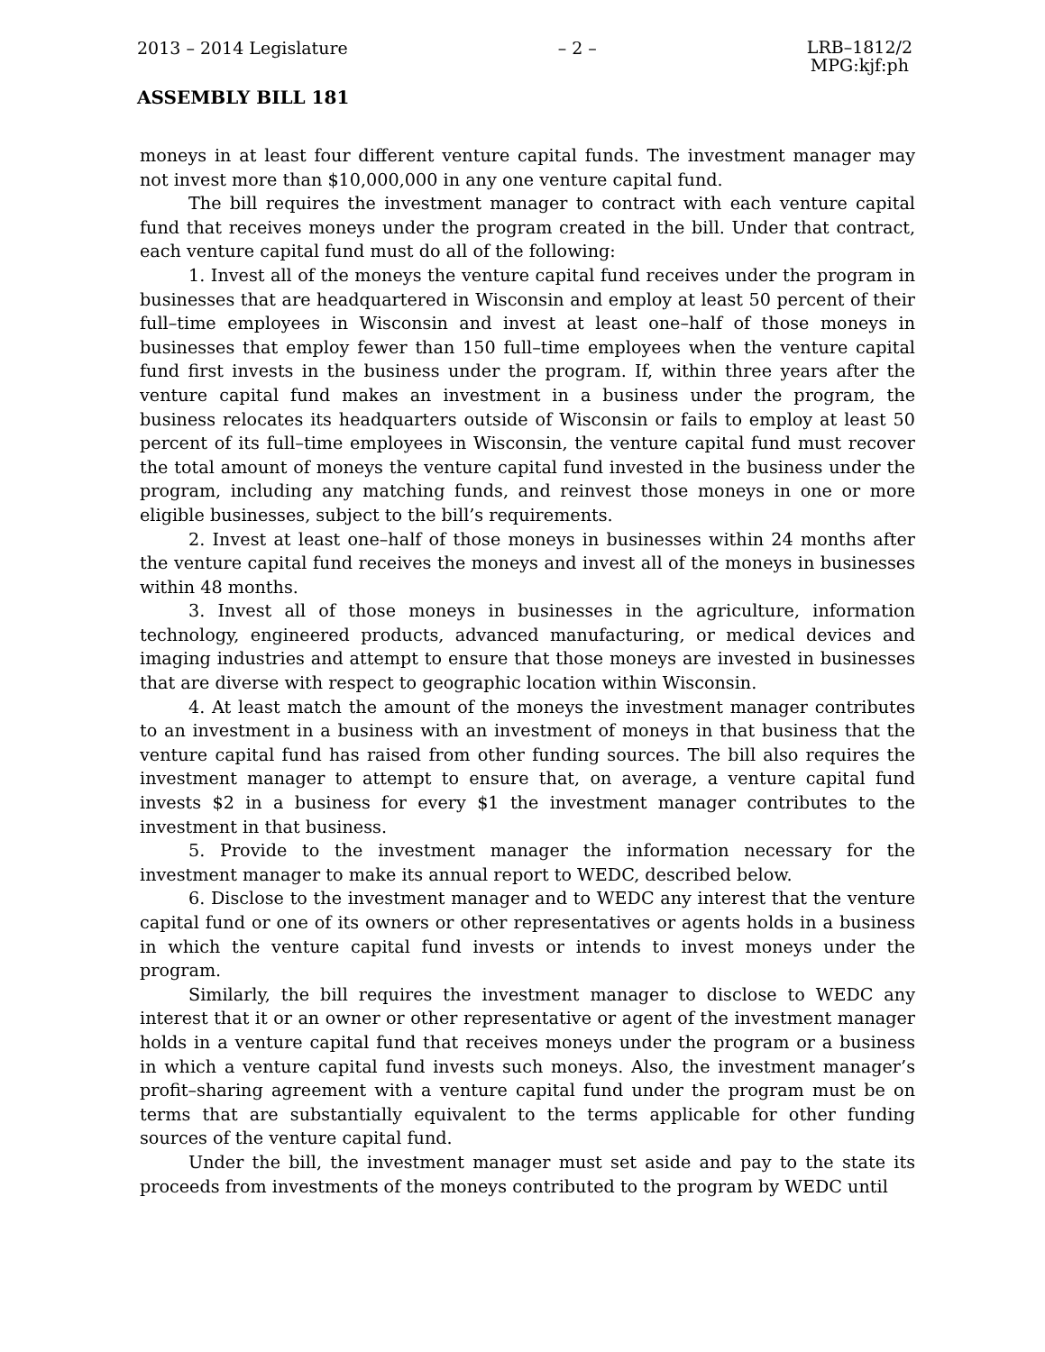2013 – 2014 Legislature – 2 – LRB–1812/2
MPG:kjf:ph
ASSEMBLY BILL 181
moneys in at least four different venture capital funds. The investment manager may not invest more than $10,000,000 in any one venture capital fund.
The bill requires the investment manager to contract with each venture capital fund that receives moneys under the program created in the bill. Under that contract, each venture capital fund must do all of the following:
1. Invest all of the moneys the venture capital fund receives under the program in businesses that are headquartered in Wisconsin and employ at least 50 percent of their full–time employees in Wisconsin and invest at least one–half of those moneys in businesses that employ fewer than 150 full–time employees when the venture capital fund first invests in the business under the program. If, within three years after the venture capital fund makes an investment in a business under the program, the business relocates its headquarters outside of Wisconsin or fails to employ at least 50 percent of its full–time employees in Wisconsin, the venture capital fund must recover the total amount of moneys the venture capital fund invested in the business under the program, including any matching funds, and reinvest those moneys in one or more eligible businesses, subject to the bill’s requirements.
2. Invest at least one–half of those moneys in businesses within 24 months after the venture capital fund receives the moneys and invest all of the moneys in businesses within 48 months.
3. Invest all of those moneys in businesses in the agriculture, information technology, engineered products, advanced manufacturing, or medical devices and imaging industries and attempt to ensure that those moneys are invested in businesses that are diverse with respect to geographic location within Wisconsin.
4. At least match the amount of the moneys the investment manager contributes to an investment in a business with an investment of moneys in that business that the venture capital fund has raised from other funding sources. The bill also requires the investment manager to attempt to ensure that, on average, a venture capital fund invests $2 in a business for every $1 the investment manager contributes to the investment in that business.
5. Provide to the investment manager the information necessary for the investment manager to make its annual report to WEDC, described below.
6. Disclose to the investment manager and to WEDC any interest that the venture capital fund or one of its owners or other representatives or agents holds in a business in which the venture capital fund invests or intends to invest moneys under the program.
Similarly, the bill requires the investment manager to disclose to WEDC any interest that it or an owner or other representative or agent of the investment manager holds in a venture capital fund that receives moneys under the program or a business in which a venture capital fund invests such moneys. Also, the investment manager’s profit–sharing agreement with a venture capital fund under the program must be on terms that are substantially equivalent to the terms applicable for other funding sources of the venture capital fund.
Under the bill, the investment manager must set aside and pay to the state its proceeds from investments of the moneys contributed to the program by WEDC until